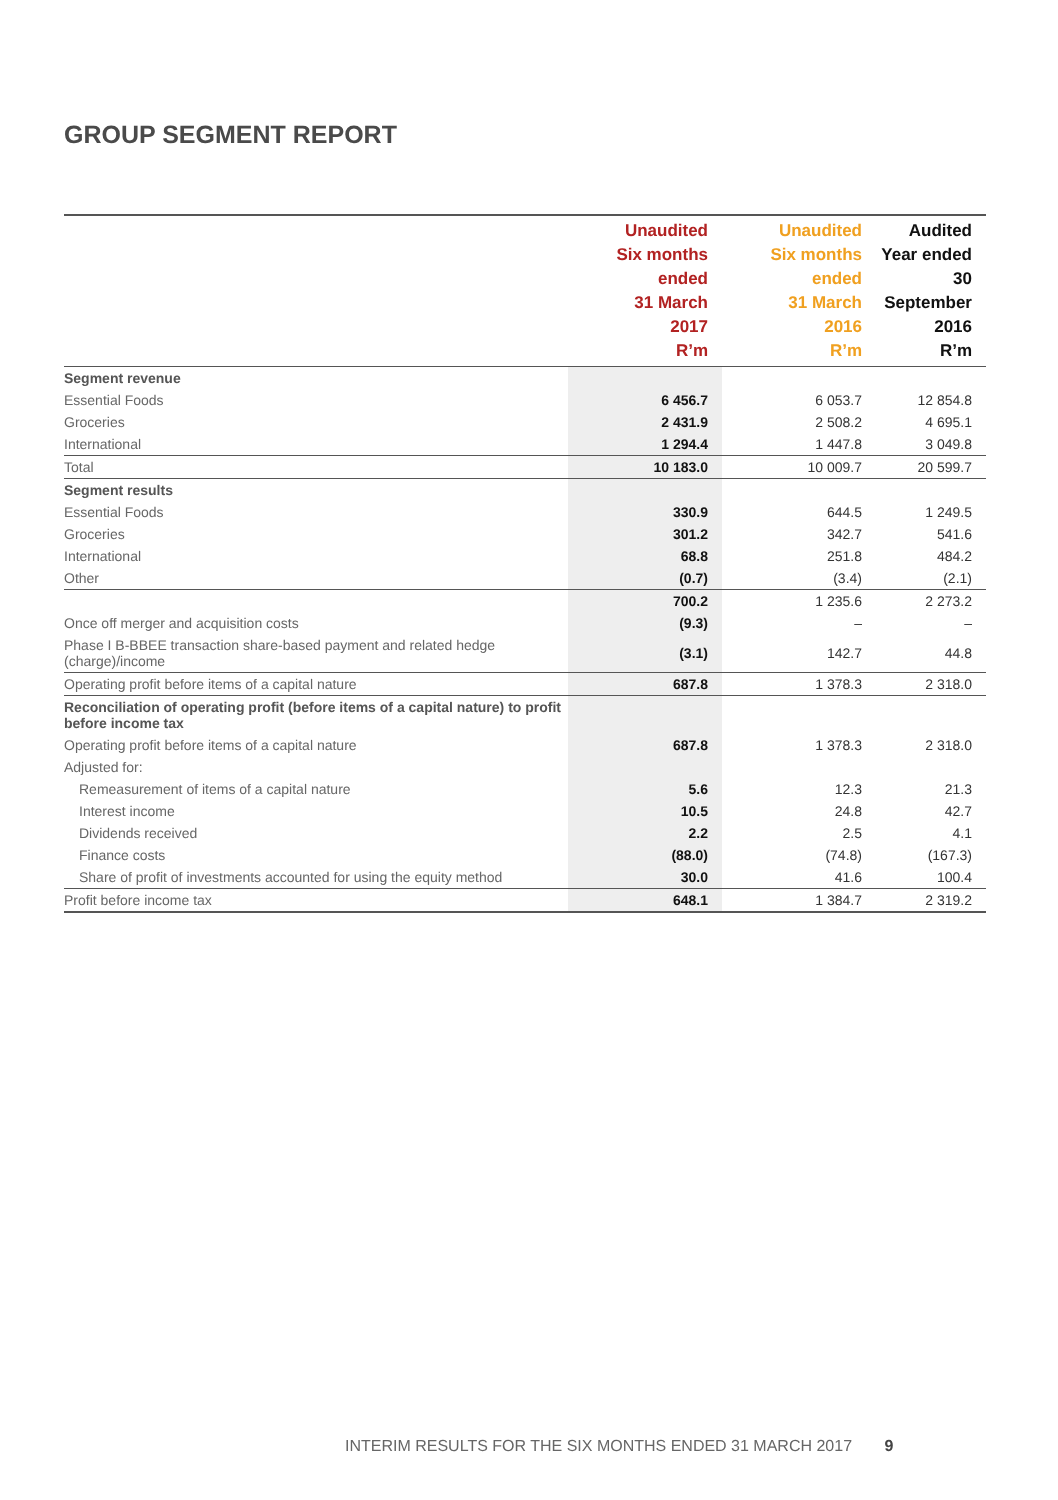GROUP SEGMENT REPORT
| | Unaudited Six months ended 31 March 2017 R’m | Unaudited Six months ended 31 March 2016 R’m | Audited Year ended 30 September 2016 R’m |
| --- | --- | --- | --- |
| Segment revenue | | | |
| Essential Foods | 6 456.7 | 6 053.7 | 12 854.8 |
| Groceries | 2 431.9 | 2 508.2 | 4 695.1 |
| International | 1 294.4 | 1 447.8 | 3 049.8 |
| Total | 10 183.0 | 10 009.7 | 20 599.7 |
| Segment results | | | |
| Essential Foods | 330.9 | 644.5 | 1 249.5 |
| Groceries | 301.2 | 342.7 | 541.6 |
| International | 68.8 | 251.8 | 484.2 |
| Other | (0.7) | (3.4) | (2.1) |
| | 700.2 | 1 235.6 | 2 273.2 |
| Once off merger and acquisition costs | (9.3) | – | – |
| Phase I B-BBEE transaction share-based payment and related hedge (charge)/income | (3.1) | 142.7 | 44.8 |
| Operating profit before items of a capital nature | 687.8 | 1 378.3 | 2 318.0 |
| Reconciliation of operating profit (before items of a capital nature) to profit before income tax | | | |
| Operating profit before items of a capital nature | 687.8 | 1 378.3 | 2 318.0 |
| Adjusted for: | | | |
| Remeasurement of items of a capital nature | 5.6 | 12.3 | 21.3 |
| Interest income | 10.5 | 24.8 | 42.7 |
| Dividends received | 2.2 | 2.5 | 4.1 |
| Finance costs | (88.0) | (74.8) | (167.3) |
| Share of profit of investments accounted for using the equity method | 30.0 | 41.6 | 100.4 |
| Profit before income tax | 648.1 | 1 384.7 | 2 319.2 |
INTERIM RESULTS FOR THE SIX MONTHS ENDED 31 MARCH 2017 9